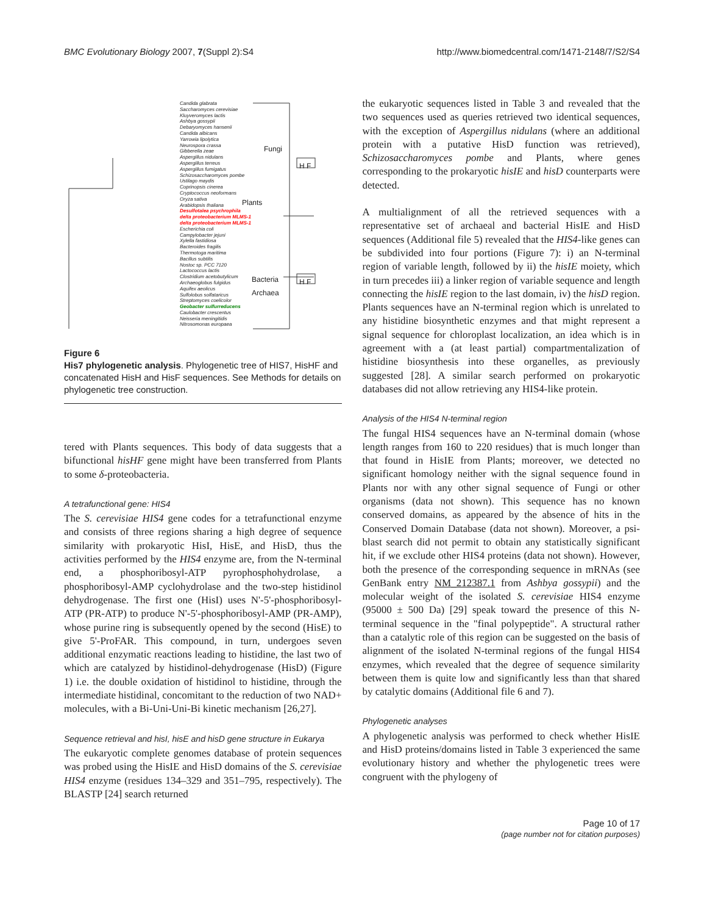BMC Evolutionary Biology 2007, 7(Suppl 2):S4 http://www.biomedcentral.com/1471-2148/7/S2/S4
Candida glabrata
Saccharomyces cerevisiae
Kluyveromyces lactis
Ashbya gossypii
Debaryomyces hansenii
Candida albicans
Yarrowia lipolytica
Neurospora crassa
Gibberella zeae
Aspergillus nidulans
Aspergillus terreus
Aspergillus fumigatus
Schizosaccharomyces pombe
Ustilago maydis
Coprinopsis cinerea
Cryptococcus neoformans
Oryza sativa
Arabidopsis thaliana
Desulfotalea psychrophila
delta proteobacterium MLMS-1
delta proteobacterium MLMS-1
Escherichia coli
Campylobacter jejuni
Xylella fastidiosa
Bacteroides fragilis
Thermotoga maritima
Bacillus subtilis
Nostoc sp. PCC 7120
Lactococcus lactis
Clostridium acetobutylicum
Archaeoglobus fulgidus
Aquifex aeolicus
Sulfolobus solfataricus
Streptomyces coelicolor
Geobacter sulfurreducens
Caulobacter crescentus
Neisseria meningitidis
Nitrosomonas europaea
Fungi
Plants
Bacteria
Archaea
H F
H F
Figure 6
His7 phylogenetic analysis. Phylogenetic tree of HIS7, HisHF and concatenated HisH and HisF sequences. See Methods for details on phylogenetic tree construction.
tered with Plants sequences. This body of data suggests that a bifunctional hisHF gene might have been transferred from Plants to some δ-proteobacteria.
A tetrafunctional gene: HIS4
The S. cerevisiae HIS4 gene codes for a tetrafunctional enzyme and consists of three regions sharing a high degree of sequence similarity with prokaryotic HisI, HisE, and HisD, thus the activities performed by the HIS4 enzyme are, from the N-terminal end, a phosphoribosyl-ATP pyrophosphohydrolase, a phosphoribosyl-AMP cyclohydrolase and the two-step histidinol dehydrogenase. The first one (HisI) uses N'-5'-phosphoribosyl-ATP (PR-ATP) to produce N'-5'-phosphoribosyl-AMP (PR-AMP), whose purine ring is subsequently opened by the second (HisE) to give 5'-ProFAR. This compound, in turn, undergoes seven additional enzymatic reactions leading to histidine, the last two of which are catalyzed by histidinol-dehydrogenase (HisD) (Figure 1) i.e. the double oxidation of histidinol to histidine, through the intermediate histidinal, concomitant to the reduction of two NAD+ molecules, with a Bi-Uni-Uni-Bi kinetic mechanism [26,27].
Sequence retrieval and hisI, hisE and hisD gene structure in Eukarya
The eukaryotic complete genomes database of protein sequences was probed using the HisIE and HisD domains of the S. cerevisiae HIS4 enzyme (residues 134–329 and 351–795, respectively). The BLASTP [24] search returned
the eukaryotic sequences listed in Table 3 and revealed that the two sequences used as queries retrieved two identical sequences, with the exception of Aspergillus nidulans (where an additional protein with a putative HisD function was retrieved), Schizosaccharomyces pombe and Plants, where genes corresponding to the prokaryotic hisIE and hisD counterparts were detected.
A multialignment of all the retrieved sequences with a representative set of archaeal and bacterial HisIE and HisD sequences (Additional file 5) revealed that the HIS4-like genes can be subdivided into four portions (Figure 7): i) an N-terminal region of variable length, followed by ii) the hisIE moiety, which in turn precedes iii) a linker region of variable sequence and length connecting the hisIE region to the last domain, iv) the hisD region. Plants sequences have an N-terminal region which is unrelated to any histidine biosynthetic enzymes and that might represent a signal sequence for chloroplast localization, an idea which is in agreement with a (at least partial) compartmentalization of histidine biosynthesis into these organelles, as previously suggested [28]. A similar search performed on prokaryotic databases did not allow retrieving any HIS4-like protein.
Analysis of the HIS4 N-terminal region
The fungal HIS4 sequences have an N-terminal domain (whose length ranges from 160 to 220 residues) that is much longer than that found in HisIE from Plants; moreover, we detected no significant homology neither with the signal sequence found in Plants nor with any other signal sequence of Fungi or other organisms (data not shown). This sequence has no known conserved domains, as appeared by the absence of hits in the Conserved Domain Database (data not shown). Moreover, a psi-blast search did not permit to obtain any statistically significant hit, if we exclude other HIS4 proteins (data not shown). However, both the presence of the corresponding sequence in mRNAs (see GenBank entry NM_212387.1 from Ashbya gossypii) and the molecular weight of the isolated S. cerevisiae HIS4 enzyme (95000 ± 500 Da) [29] speak toward the presence of this N-terminal sequence in the "final polypeptide". A structural rather than a catalytic role of this region can be suggested on the basis of alignment of the isolated N-terminal regions of the fungal HIS4 enzymes, which revealed that the degree of sequence similarity between them is quite low and significantly less than that shared by catalytic domains (Additional file 6 and 7).
Phylogenetic analyses
A phylogenetic analysis was performed to check whether HisIE and HisD proteins/domains listed in Table 3 experienced the same evolutionary history and whether the phylogenetic trees were congruent with the phylogeny of
Page 10 of 17
(page number not for citation purposes)